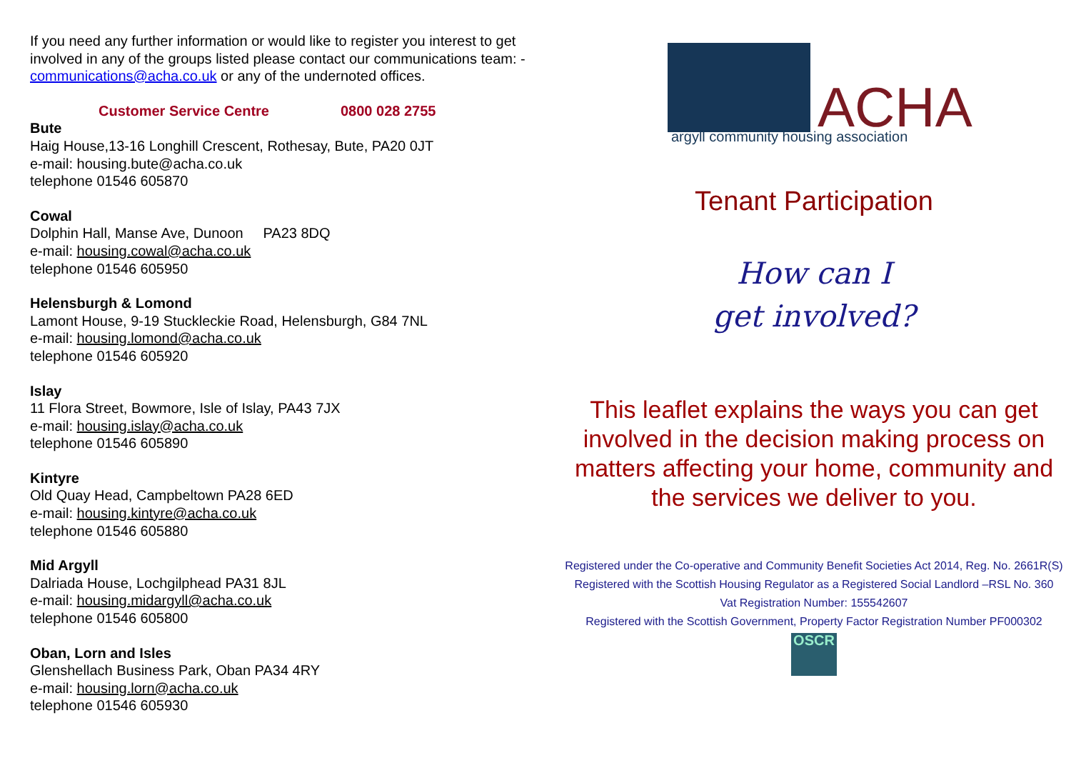If you need any further information or would like to register you interest to get involved in any of the groups listed please contact our communications team: - communications@acha.co.uk or any of the undernoted offices.
Customer Service Centre 0800 028 2755
Bute
Haig House,13-16 Longhill Crescent, Rothesay, Bute, PA20 0JT
e-mail: housing.bute@acha.co.uk
telephone 01546 605870
Cowal
Dolphin Hall, Manse Ave, Dunoon PA23 8DQ
e-mail: housing.cowal@acha.co.uk
telephone 01546 605950
Helensburgh & Lomond
Lamont House, 9-19 Stuckleckie Road, Helensburgh, G84 7NL
e-mail: housing.lomond@acha.co.uk
telephone 01546 605920
Islay
11 Flora Street, Bowmore, Isle of Islay, PA43 7JX
e-mail: housing.islay@acha.co.uk
telephone 01546 605890
Kintyre
Old Quay Head, Campbeltown PA28 6ED
e-mail: housing.kintyre@acha.co.uk
telephone 01546 605880
Mid Argyll
Dalriada House, Lochgilphead PA31 8JL
e-mail: housing.midargyll@acha.co.uk
telephone 01546 605800
Oban, Lorn and Isles
Glenshellach Business Park, Oban PA34 4RY
e-mail: housing.lorn@acha.co.uk
telephone 01546 605930
ACHA
argyll community housing association
Tenant Participation
How can I
get involved?
This leaflet explains the ways you can get involved in the decision making process on matters affecting your home, community and the services we deliver to you.
Registered under the Co-operative and Community Benefit Societies Act 2014, Reg. No. 2661R(S)
Registered with the Scottish Housing Regulator as a Registered Social Landlord –RSL No. 360
Vat Registration Number: 155542607
Registered with the Scottish Government, Property Factor Registration Number PF000302
OSCR